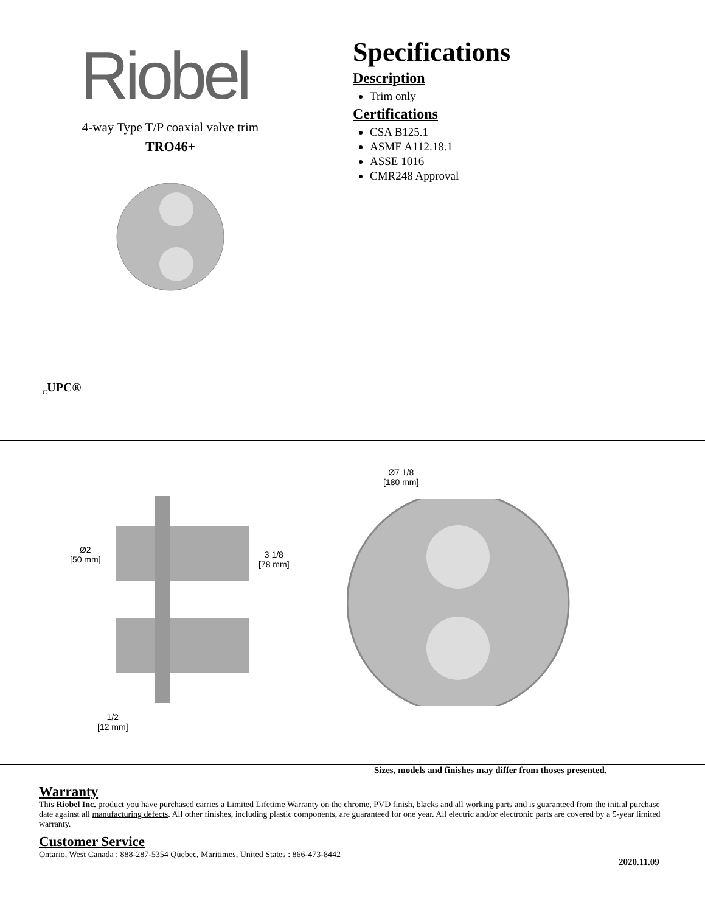Riobel
4-way Type T/P coaxial valve trim
TRO46+
Specifications
Description
Trim only
Certifications
CSA B125.1
ASME A112.18.1
ASSE 1016
CMR248 Approval
<sub>C</sub>UPC®
Ø2
[50 mm]
3 1/8
[78 mm]
Ø7 1/8
[180 mm]
1/2
[12 mm]
Sizes, models and finishes may differ from thoses presented.
Warranty
This Riobel Inc. product you have purchased carries a Limited Lifetime Warranty on the chrome, PVD finish, blacks and all working parts and is guaranteed from the initial purchase date against all manufacturing defects. All other finishes, including plastic components, are guaranteed for one year. All electric and/or electronic parts are covered by a 5-year limited warranty.
Customer Service
Ontario, West Canada : 888-287-5354 Quebec, Maritimes, United States : 866-473-8442
2020.11.09